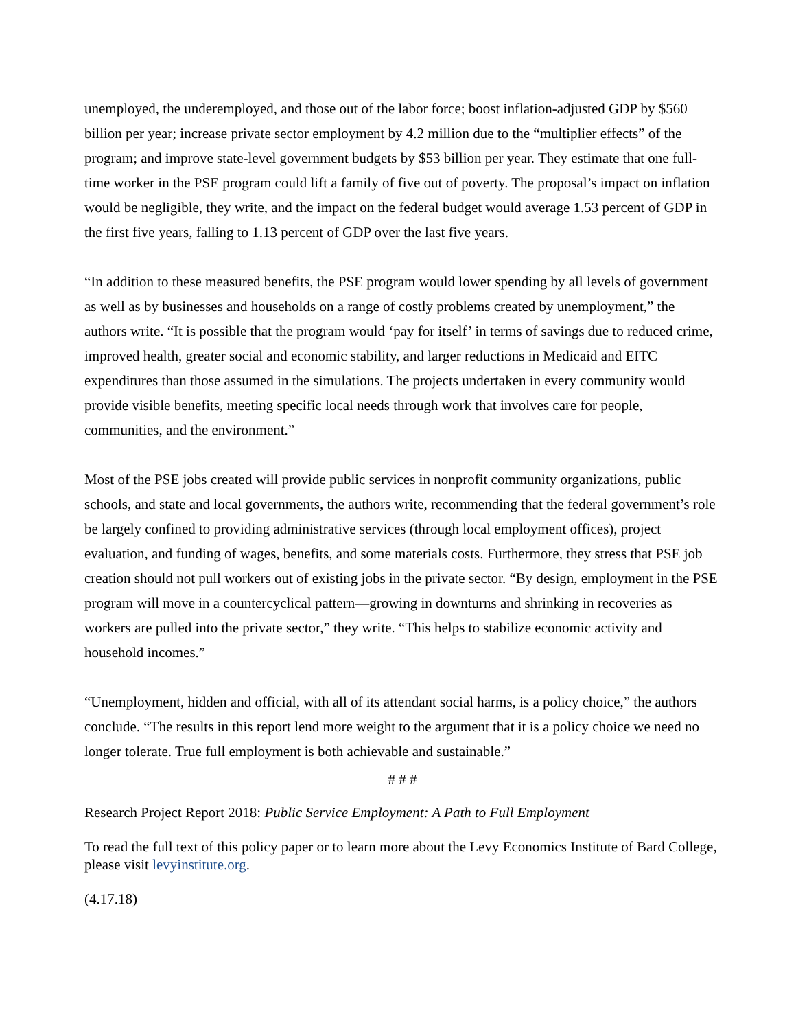unemployed, the underemployed, and those out of the labor force; boost inflation-adjusted GDP by $560 billion per year; increase private sector employment by 4.2 million due to the “multiplier effects” of the program; and improve state-level government budgets by $53 billion per year. They estimate that one full-time worker in the PSE program could lift a family of five out of poverty. The proposal’s impact on inflation would be negligible, they write, and the impact on the federal budget would average 1.53 percent of GDP in the first five years, falling to 1.13 percent of GDP over the last five years.
“In addition to these measured benefits, the PSE program would lower spending by all levels of government as well as by businesses and households on a range of costly problems created by unemployment,” the authors write. “It is possible that the program would ‘pay for itself’ in terms of savings due to reduced crime, improved health, greater social and economic stability, and larger reductions in Medicaid and EITC expenditures than those assumed in the simulations. The projects undertaken in every community would provide visible benefits, meeting specific local needs through work that involves care for people, communities, and the environment.”
Most of the PSE jobs created will provide public services in nonprofit community organizations, public schools, and state and local governments, the authors write, recommending that the federal government’s role be largely confined to providing administrative services (through local employment offices), project evaluation, and funding of wages, benefits, and some materials costs. Furthermore, they stress that PSE job creation should not pull workers out of existing jobs in the private sector. “By design, employment in the PSE program will move in a countercyclical pattern—growing in downturns and shrinking in recoveries as workers are pulled into the private sector,” they write. “This helps to stabilize economic activity and household incomes.”
“Unemployment, hidden and official, with all of its attendant social harms, is a policy choice,” the authors conclude. “The results in this report lend more weight to the argument that it is a policy choice we need no longer tolerate. True full employment is both achievable and sustainable.”
# # #
Research Project Report 2018: Public Service Employment: A Path to Full Employment
To read the full text of this policy paper or to learn more about the Levy Economics Institute of Bard College, please visit levyinstitute.org.
(4.17.18)